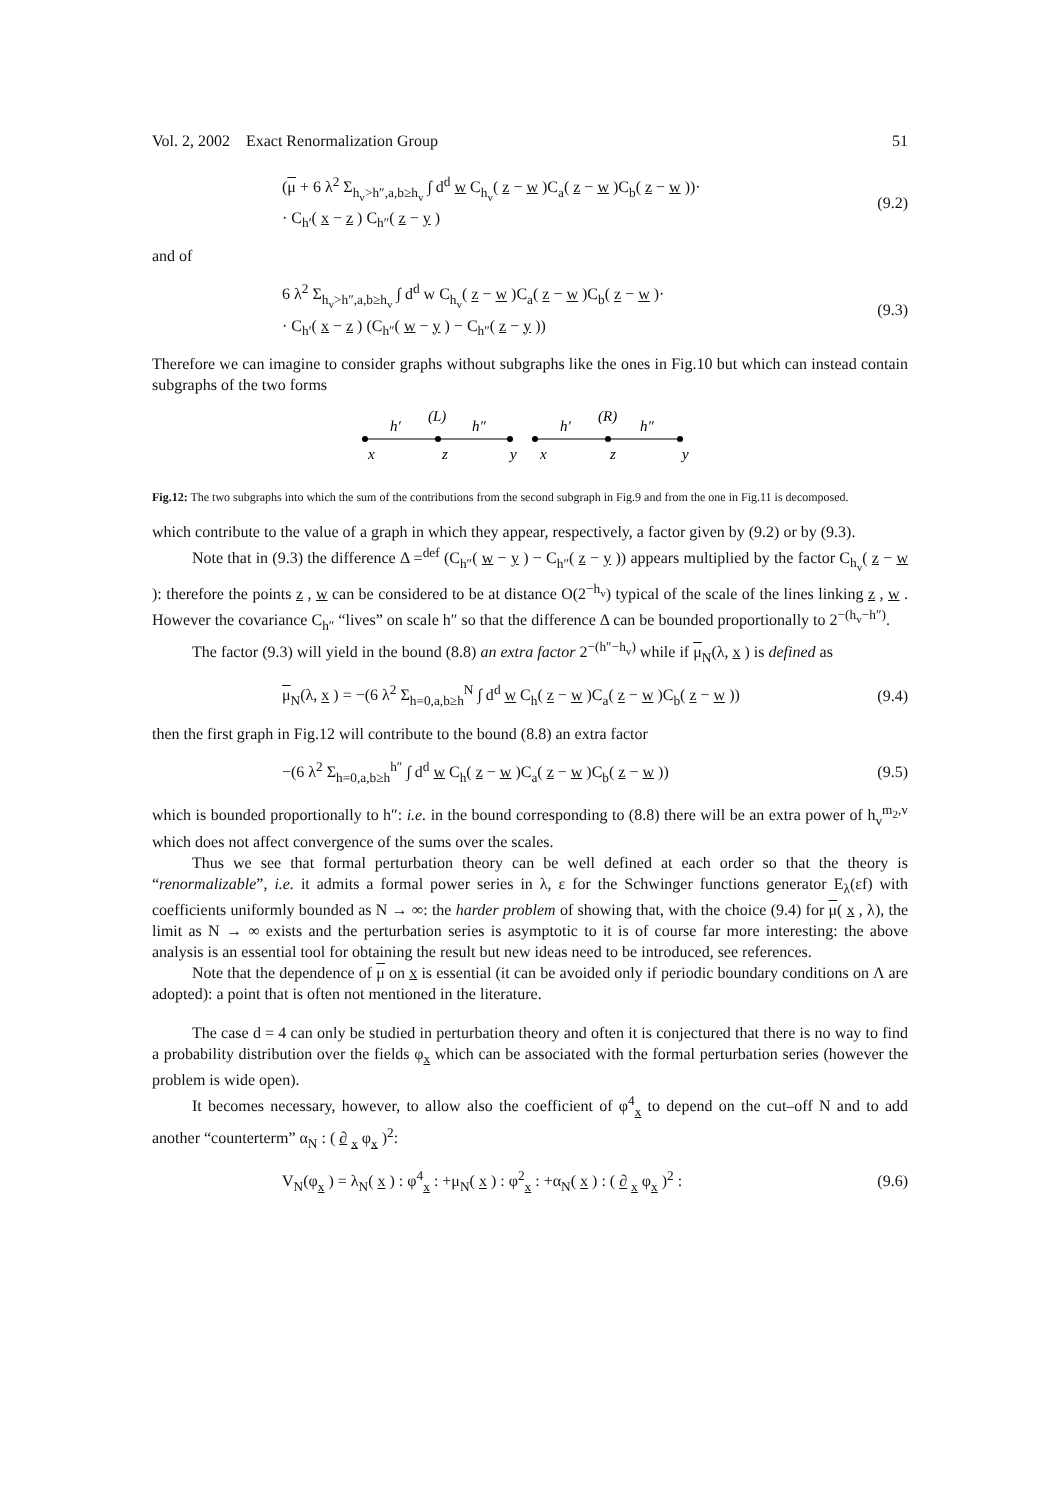Vol. 2, 2002 Exact Renormalization Group 51
(μ + 6 λ<sup>2</sup> Σ<sub>h<sub>v</sub>>h″,a,b≥h<sub>v</sub></sub> ∫ d<sup>d</sup> w C<sub>h<sub>v</sub></sub>( z − w )C<sub>a</sub>( z − w )C<sub>b</sub>( z − w ))·
· C<sub>h′</sub>( x − z ) C<sub>h″</sub>( z − y )
(9.2)
and of
6 λ<sup>2</sup> Σ<sub>h<sub>v</sub>>h″,a,b≥h<sub>v</sub></sub> ∫ d<sup>d</sup> w C<sub>h<sub>v</sub></sub>( z − w )C<sub>a</sub>( z − w )C<sub>b</sub>( z − w )·
· C<sub>h′</sub>( x − z ) (C<sub>h″</sub>( w − y ) − C<sub>h″</sub>( z − y ))
(9.3)
Therefore we can imagine to consider graphs without subgraphs like the ones in Fig.10 but which can instead contain subgraphs of the two forms
h′
(L)
h″
h′
(R)
h″
x
z
y
x
z
y
Fig.12: The two subgraphs into which the sum of the contributions from the second subgraph in Fig.9 and from the one in Fig.11 is decomposed.
which contribute to the value of a graph in which they appear, respectively, a factor given by (9.2) or by (9.3).
Note that in (9.3) the difference Δ =<sup>def</sup> (C<sub>h″</sub>( w − y ) − C<sub>h″</sub>( z − y )) appears multiplied by the factor C<sub>h<sub>v</sub></sub>( z − w ): therefore the points z , w can be considered to be at distance O(2<sup>−h<sub>v</sub></sup>) typical of the scale of the lines linking z , w . However the covariance C<sub>h″</sub> “lives” on scale h″ so that the difference Δ can be bounded proportionally to 2<sup>−(h<sub>v</sub>−h″)</sup>.
The factor (9.3) will yield in the bound (8.8) an extra factor 2<sup>−(h″−h<sub>v</sub>)</sup> while if μ<sub>N</sub>(λ, x ) is defined as
μ<sub>N</sub>(λ, x ) = −(6 λ<sup>2</sup> Σ<sub>h=0,a,b≥h</sub><sup>N</sup> ∫ d<sup>d</sup> w C<sub>h</sub>( z − w )C<sub>a</sub>( z − w )C<sub>b</sub>( z − w ))
(9.4)
then the first graph in Fig.12 will contribute to the bound (8.8) an extra factor
−(6 λ<sup>2</sup> Σ<sub>h=0,a,b≥h</sub><sup>h″</sup> ∫ d<sup>d</sup> w C<sub>h</sub>( z − w )C<sub>a</sub>( z − w )C<sub>b</sub>( z − w ))
(9.5)
which is bounded proportionally to h″: i.e. in the bound corresponding to (8.8) there will be an extra power of h<sub>v</sub><sup>m<sub>2</sub>,v</sup> which does not affect convergence of the sums over the scales.
Thus we see that formal perturbation theory can be well defined at each order so that the theory is “renormalizable”, i.e. it admits a formal power series in λ, ε for the Schwinger functions generator E<sub>λ</sub>(εf) with coefficients uniformly bounded as N → ∞: the harder problem of showing that, with the choice (9.4) for μ( x , λ), the limit as N → ∞ exists and the perturbation series is asymptotic to it is of course far more interesting: the above analysis is an essential tool for obtaining the result but new ideas need to be introduced, see references.
Note that the dependence of μ on x is essential (it can be avoided only if periodic boundary conditions on Λ are adopted): a point that is often not mentioned in the literature.
The case d = 4 can only be studied in perturbation theory and often it is conjectured that there is no way to find a probability distribution over the fields φ<sub>x</sub> which can be associated with the formal perturbation series (however the problem is wide open).
It becomes necessary, however, to allow also the coefficient of φ<sup>4</sup><sub>x</sub> to depend on the cut–off N and to add another “counterterm” α<sub>N</sub> : ( ∂ <sub>x</sub> φ<sub>x</sub> )<sup>2</sup>:
V<sub>N</sub>(φ<sub>x</sub> ) = λ<sub>N</sub>( x ) : φ<sup>4</sup><sub>x</sub> : +μ<sub>N</sub>( x ) : φ<sup>2</sup><sub>x</sub> : +α<sub>N</sub>( x ) : ( ∂ <sub>x</sub> φ<sub>x</sub> )<sup>2</sup> :
(9.6)